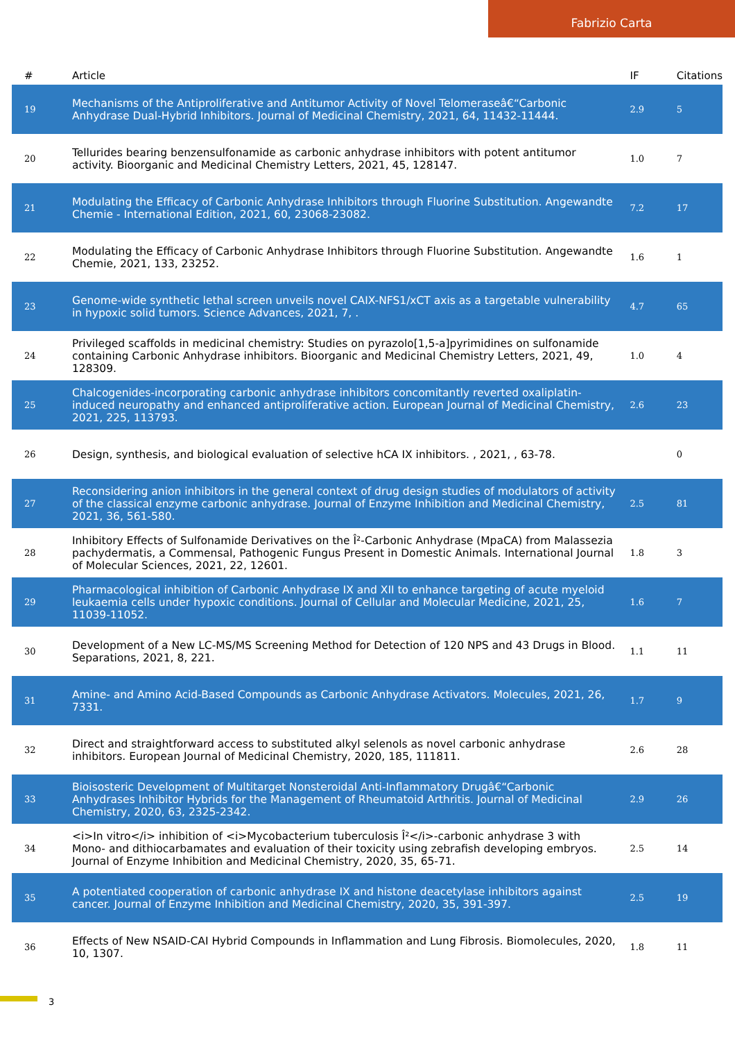Fabrizio Carta
| # | Article | IF | Citations |
| --- | --- | --- | --- |
| 19 | Mechanisms of the Antiproliferative and Antitumor Activity of Novel Telomeraseâ€“Carbonic Anhydrase Dual-Hybrid Inhibitors. Journal of Medicinal Chemistry, 2021, 64, 11432-11444. | 2.9 | 5 |
| 20 | Tellurides bearing benzensulfonamide as carbonic anhydrase inhibitors with potent antitumor activity. Bioorganic and Medicinal Chemistry Letters, 2021, 45, 128147. | 1.0 | 7 |
| 21 | Modulating the Efficacy of Carbonic Anhydrase Inhibitors through Fluorine Substitution. Angewandte Chemie - International Edition, 2021, 60, 23068-23082. | 7.2 | 17 |
| 22 | Modulating the Efficacy of Carbonic Anhydrase Inhibitors through Fluorine Substitution. Angewandte Chemie, 2021, 133, 23252. | 1.6 | 1 |
| 23 | Genome-wide synthetic lethal screen unveils novel CAIX-NFS1/xCT axis as a targetable vulnerability in hypoxic solid tumors. Science Advances, 2021, 7, . | 4.7 | 65 |
| 24 | Privileged scaffolds in medicinal chemistry: Studies on pyrazolo[1,5-a]pyrimidines on sulfonamide containing Carbonic Anhydrase inhibitors. Bioorganic and Medicinal Chemistry Letters, 2021, 49, 128309. | 1.0 | 4 |
| 25 | Chalcogenides-incorporating carbonic anhydrase inhibitors concomitantly reverted oxaliplatin-induced neuropathy and enhanced antiproliferative action. European Journal of Medicinal Chemistry, 2021, 225, 113793. | 2.6 | 23 |
| 26 | Design, synthesis, and biological evaluation of selective hCA IX inhibitors. , 2021, , 63-78. | | 0 |
| 27 | Reconsidering anion inhibitors in the general context of drug design studies of modulators of activity of the classical enzyme carbonic anhydrase. Journal of Enzyme Inhibition and Medicinal Chemistry, 2021, 36, 561-580. | 2.5 | 81 |
| 28 | Inhibitory Effects of Sulfonamide Derivatives on the Î²-Carbonic Anhydrase (MpaCA) from Malassezia pachydermatis, a Commensal, Pathogenic Fungus Present in Domestic Animals. International Journal of Molecular Sciences, 2021, 22, 12601. | 1.8 | 3 |
| 29 | Pharmacological inhibition of Carbonic Anhydrase IX and XII to enhance targeting of acute myeloid leukaemia cells under hypoxic conditions. Journal of Cellular and Molecular Medicine, 2021, 25, 11039-11052. | 1.6 | 7 |
| 30 | Development of a New LC-MS/MS Screening Method for Detection of 120 NPS and 43 Drugs in Blood. Separations, 2021, 8, 221. | 1.1 | 11 |
| 31 | Amine- and Amino Acid-Based Compounds as Carbonic Anhydrase Activators. Molecules, 2021, 26, 7331. | 1.7 | 9 |
| 32 | Direct and straightforward access to substituted alkyl selenols as novel carbonic anhydrase inhibitors. European Journal of Medicinal Chemistry, 2020, 185, 111811. | 2.6 | 28 |
| 33 | Bioisosteric Development of Multitarget Nonsteroidal Anti-Inflammatory Drugâ€“Carbonic Anhydrases Inhibitor Hybrids for the Management of Rheumatoid Arthritis. Journal of Medicinal Chemistry, 2020, 63, 2325-2342. | 2.9 | 26 |
| 34 | <i>In vitro</i> inhibition of <i>Mycobacterium tuberculosis Î²</i>-carbonic anhydrase 3 with Mono- and dithiocarbamates and evaluation of their toxicity using zebrafish developing embryos. Journal of Enzyme Inhibition and Medicinal Chemistry, 2020, 35, 65-71. | 2.5 | 14 |
| 35 | A potentiated cooperation of carbonic anhydrase IX and histone deacetylase inhibitors against cancer. Journal of Enzyme Inhibition and Medicinal Chemistry, 2020, 35, 391-397. | 2.5 | 19 |
| 36 | Effects of New NSAID-CAI Hybrid Compounds in Inflammation and Lung Fibrosis. Biomolecules, 2020, 10, 1307. | 1.8 | 11 |
3